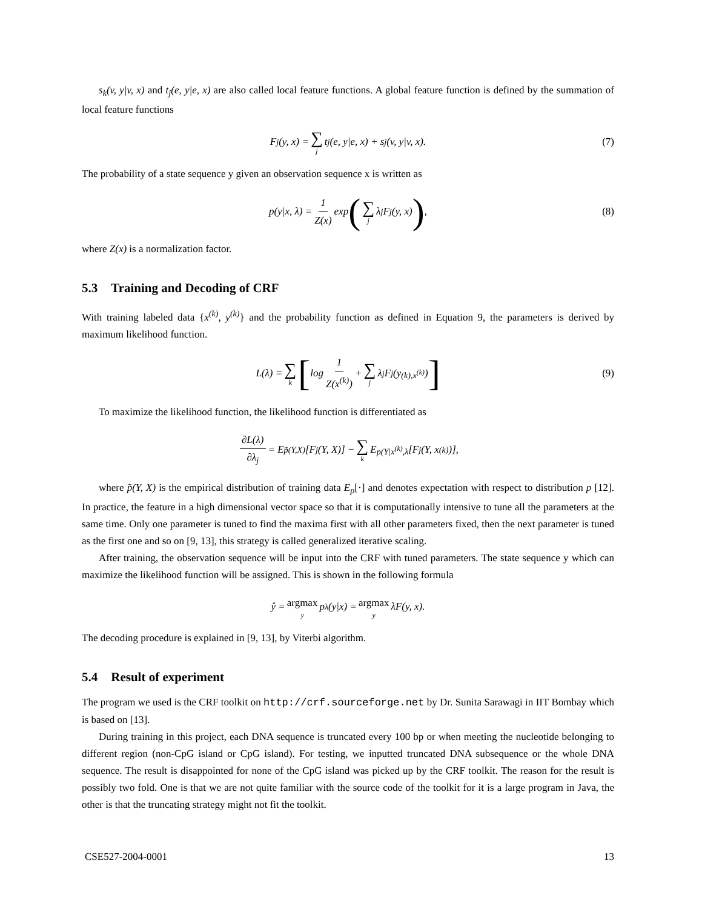s<sub>k</sub>(v, y|v, x) and t<sub>j</sub>(e, y|e, x) are also called local feature functions. A global feature function is defined by the summation of local feature functions
F<sub>j</sub>(y, x) = ∑ j t<sub>j</sub>(e, y|e, x) + s<sub>j</sub>(v, y|v, x). (7)
The probability of a state sequence y given an observation sequence x is written as
p(y|x, λ) = 1 Z(x) exp (∑ j λ<sub>j</sub>F<sub>j</sub>(y, x)) , (8)
where Z(x) is a normalization factor.
5.3 Training and Decoding of CRF
With training labeled data {x<sup>(k)</sup>, y<sup>(k)</sup>} and the probability function as defined in Equation 9, the parameters is derived by maximum likelihood function.
L(λ) = ∑ k [log 1 Z(x<sup>(k)</sup>) + ∑ j λ<sub>j</sub>F<sub>j</sub>(y<sup>(k),x<sup>(k)</sup></sup>)] (9)
To maximize the likelihood function, the likelihood function is differentiated as
∂L(λ) ∂λ<sub>j</sub> = E<sub>p̃(Y,X)</sub>[F<sub>j</sub>(Y, X)] − ∑ k E<sub>p(Y|x<sup>(k)</sup>,λ</sub>[F<sub>j</sub>(Y, x<sup>(k)</sup>)],
where p̃(Y, X) is the empirical distribution of training data E<sub>p</sub>[·] and denotes expectation with respect to distribution p [12]. In practice, the feature in a high dimensional vector space so that it is computationally intensive to tune all the parameters at the same time. Only one parameter is tuned to find the maxima first with all other parameters fixed, then the next parameter is tuned as the first one and so on [9, 13], this strategy is called generalized iterative scaling.
After training, the observation sequence will be input into the CRF with tuned parameters. The state sequence y which can maximize the likelihood function will be assigned. This is shown in the following formula
ŷ = argmax y p<sub>λ</sub>(y|x) = argmax y λF(y, x).
The decoding procedure is explained in [9, 13], by Viterbi algorithm.
5.4 Result of experiment
The program we used is the CRF toolkit on http://crf.sourceforge.net by Dr. Sunita Sarawagi in IIT Bombay which is based on [13].
During training in this project, each DNA sequence is truncated every 100 bp or when meeting the nucleotide belonging to different region (non-CpG island or CpG island). For testing, we inputted truncated DNA subsequence or the whole DNA sequence. The result is disappointed for none of the CpG island was picked up by the CRF toolkit. The reason for the result is possibly two fold. One is that we are not quite familiar with the source code of the toolkit for it is a large program in Java, the other is that the truncating strategy might not fit the toolkit.
CSE527-2004-0001 13